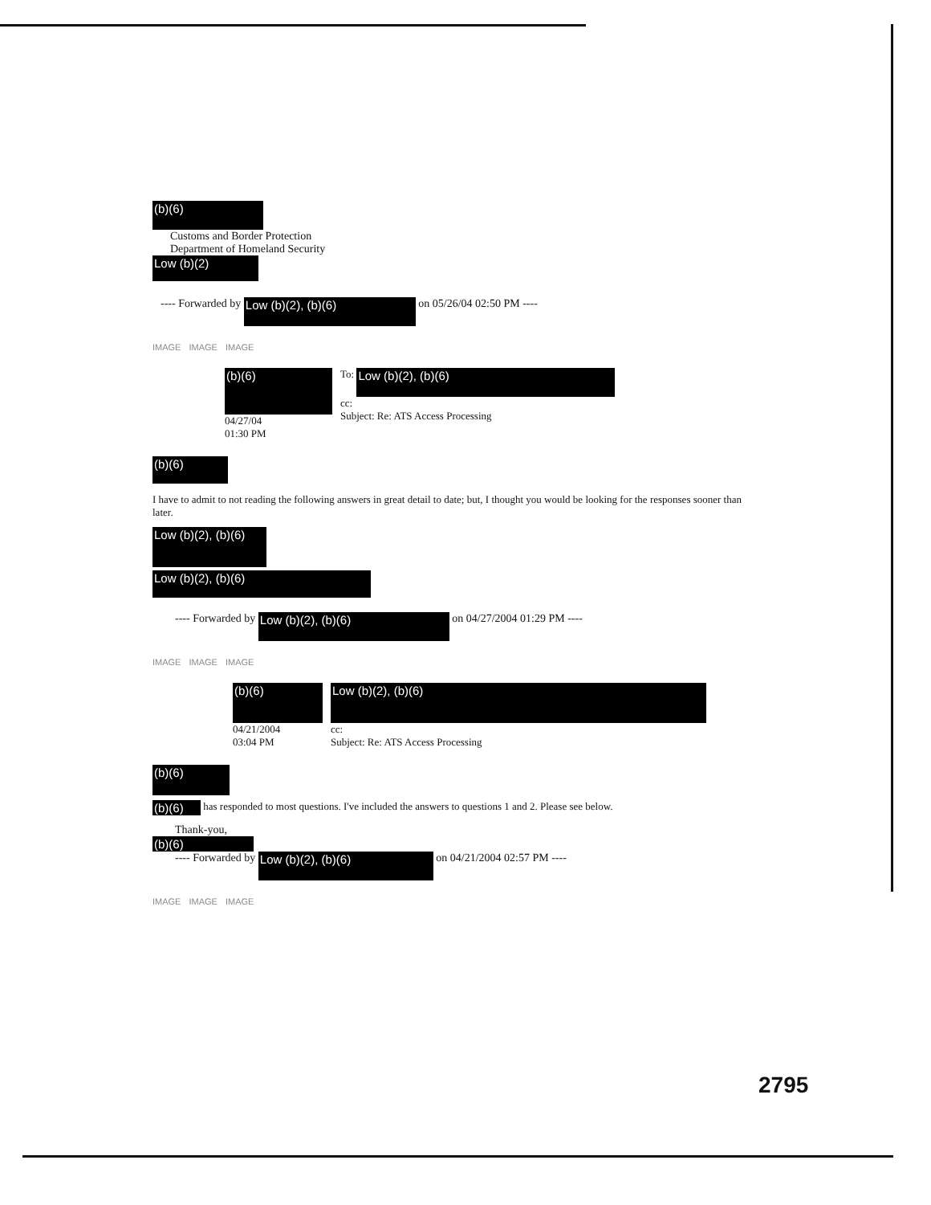(b)(6)
Customs and Border Protection
Department of Homeland Security
Low (b)(2)
---- Forwarded by Low (b)(2), (b)(6) on 05/26/04 02:50 PM ----
IMAGE IMAGE IMAGE
(b)(6)
04/27/04
01:30 PM
To: Low (b)(2), (b)(6)
cc:
Subject: Re: ATS Access Processing
(b)(6)
I have to admit to not reading the following answers in great detail to date; but, I thought you would be looking for the responses sooner than later.
Low (b)(2), (b)(6)
Low (b)(2), (b)(6)
---- Forwarded by Low (b)(2), (b)(6) on 04/27/2004 01:29 PM ----
IMAGE IMAGE IMAGE
(b)(6)
04/21/2004
03:04 PM
Low (b)(2), (b)(6)
cc:
Subject: Re: ATS Access Processing
(b)(6)
(b)(6) has responded to most questions. I've included the answers to questions 1 and 2. Please see below.
Thank-you,
(b)(6)
---- Forwarded by Low (b)(2), (b)(6) on 04/21/2004 02:57 PM ----
IMAGE IMAGE IMAGE
2795